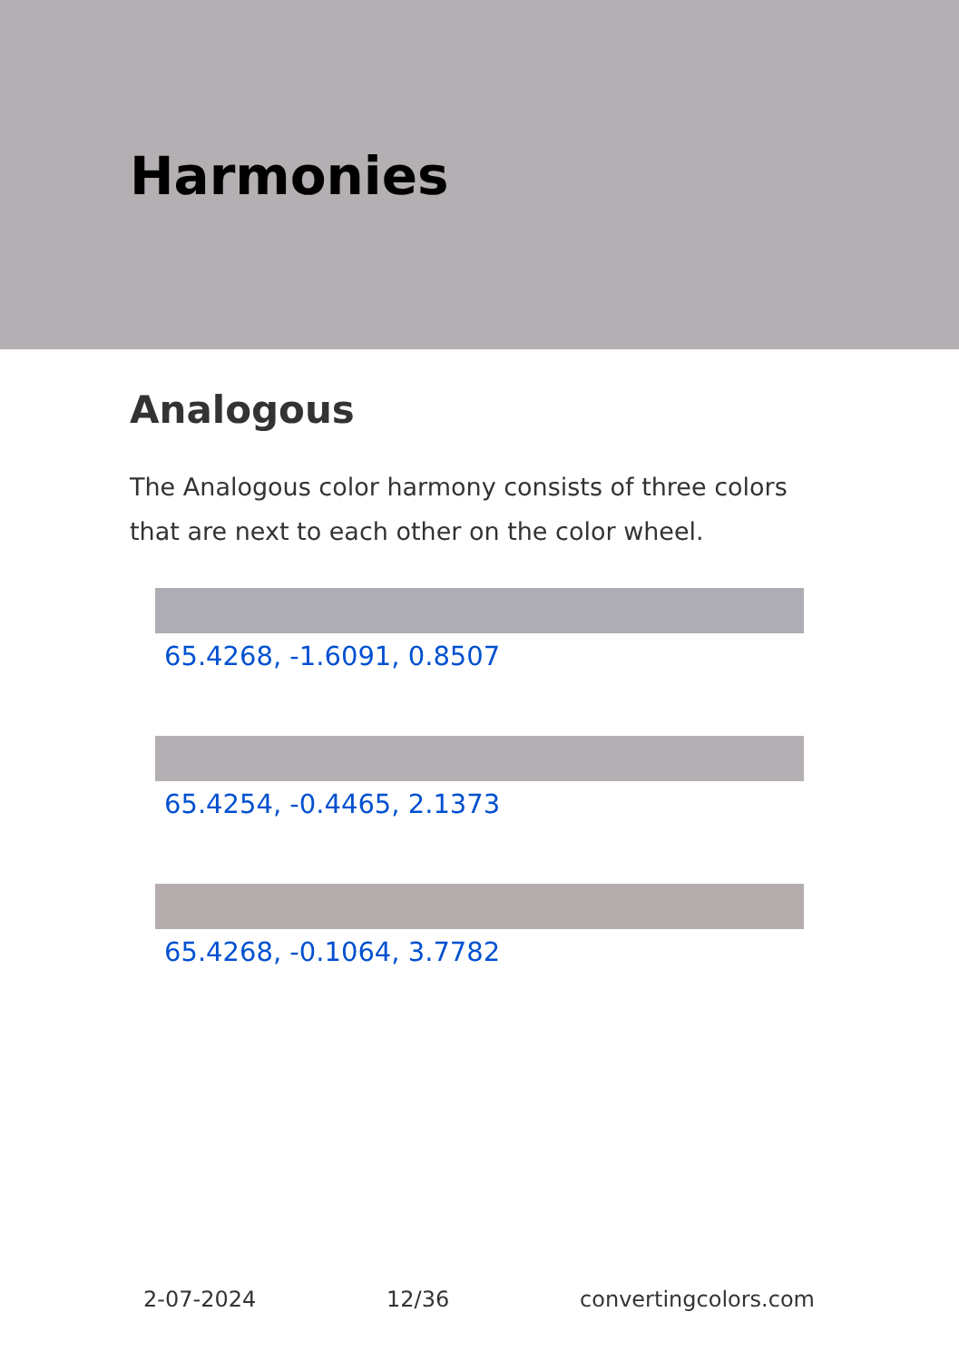Harmonies
Analogous
The Analogous color harmony consists of three colors that are next to each other on the color wheel.
65.4268, -1.6091, 0.8507
65.4254, -0.4465, 2.1373
65.4268, -0.1064, 3.7782
2-07-2024 12/36 convertingcolors.com